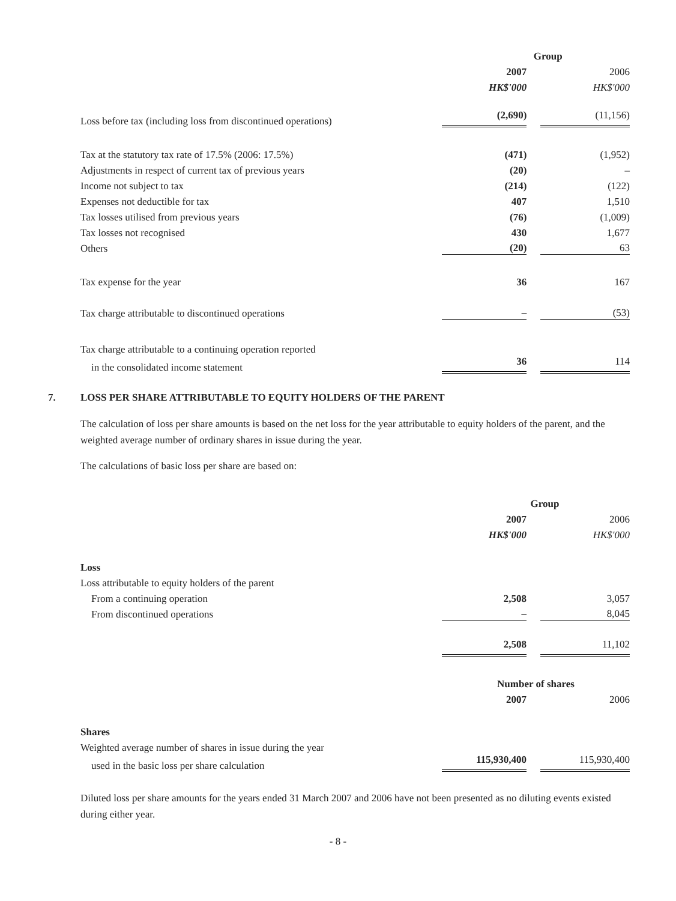| | Group | |
| | 2007 | 2006 |
| | HK$'000 | HK$'000 |
| Loss before tax (including loss from discontinued operations) | (2,690) | (11,156) |
| Tax at the statutory tax rate of 17.5% (2006: 17.5%) | (471) | (1,952) |
| Adjustments in respect of current tax of previous years | (20) | – |
| Income not subject to tax | (214) | (122) |
| Expenses not deductible for tax | 407 | 1,510 |
| Tax losses utilised from previous years | (76) | (1,009) |
| Tax losses not recognised | 430 | 1,677 |
| Others | (20) | 63 |
| Tax expense for the year | 36 | 167 |
| Tax charge attributable to discontinued operations | – | (53) |
| Tax charge attributable to a continuing operation reported | | |
| in the consolidated income statement | 36 | 114 |
7. LOSS PER SHARE ATTRIBUTABLE TO EQUITY HOLDERS OF THE PARENT
The calculation of loss per share amounts is based on the net loss for the year attributable to equity holders of the parent, and the weighted average number of ordinary shares in issue during the year.
The calculations of basic loss per share are based on:
| | Group | |
| | 2007 | 2006 |
| | HK$'000 | HK$'000 |
| Loss | | |
| Loss attributable to equity holders of the parent | | |
| From a continuing operation | 2,508 | 3,057 |
| From discontinued operations | – | 8,045 |
| | 2,508 | 11,102 |
| | Number of shares | |
| | 2007 | 2006 |
| Shares | | |
| Weighted average number of shares in issue during the year | | |
| used in the basic loss per share calculation | 115,930,400 | 115,930,400 |
Diluted loss per share amounts for the years ended 31 March 2007 and 2006 have not been presented as no diluting events existed during either year.
- 8 -